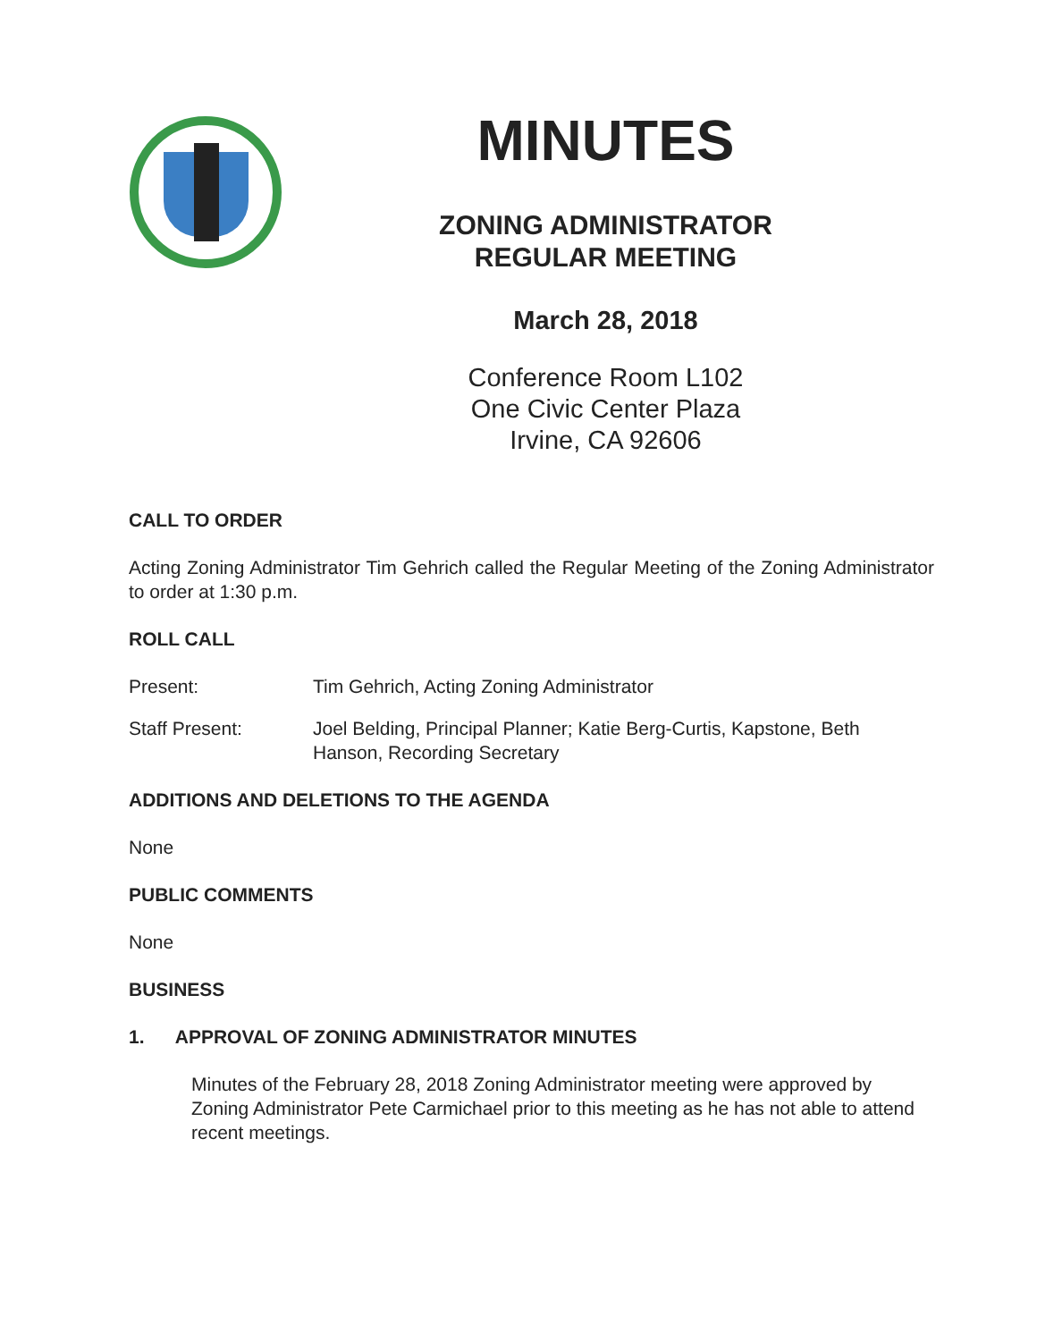MINUTES
ZONING ADMINISTRATOR
REGULAR MEETING
March 28, 2018
Conference Room L102
One Civic Center Plaza
Irvine, CA 92606
CALL TO ORDER
Acting Zoning Administrator Tim Gehrich called the Regular Meeting of the Zoning Administrator to order at 1:30 p.m.
ROLL CALL
Present: Tim Gehrich, Acting Zoning Administrator
Staff Present: Joel Belding, Principal Planner; Katie Berg-Curtis, Kapstone, Beth Hanson, Recording Secretary
ADDITIONS AND DELETIONS TO THE AGENDA
None
PUBLIC COMMENTS
None
BUSINESS
1. APPROVAL OF ZONING ADMINISTRATOR MINUTES
Minutes of the February 28, 2018 Zoning Administrator meeting were approved by Zoning Administrator Pete Carmichael prior to this meeting as he has not able to attend recent meetings.